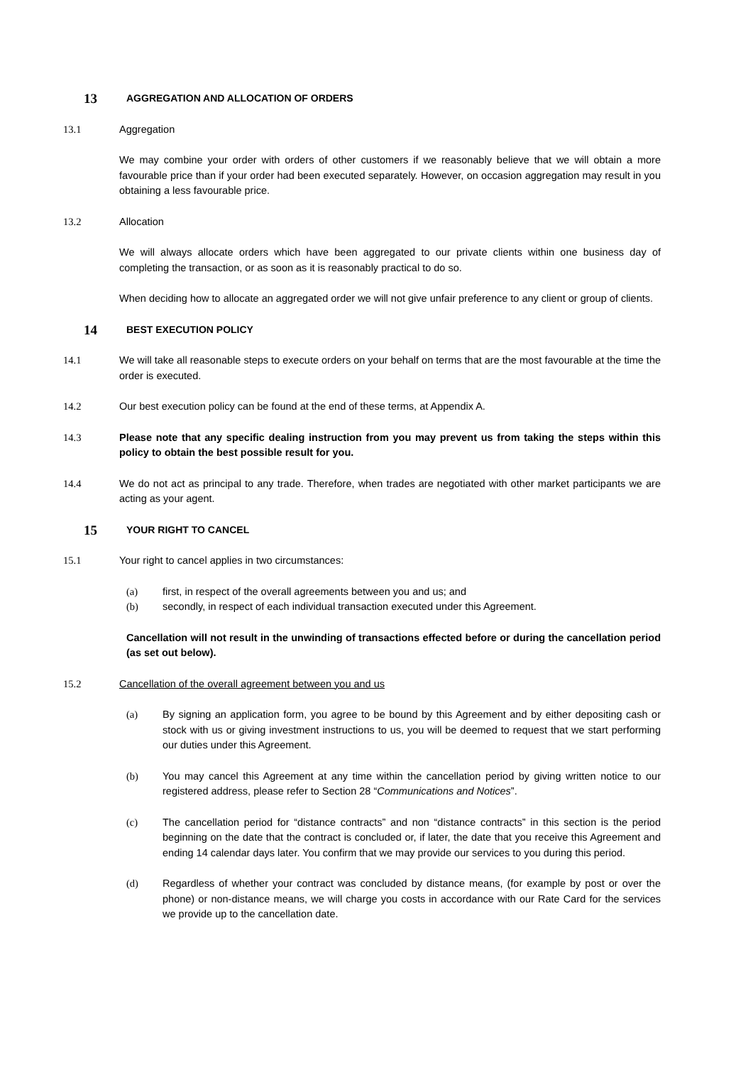13 AGGREGATION AND ALLOCATION OF ORDERS
13.1 Aggregation
We may combine your order with orders of other customers if we reasonably believe that we will obtain a more favourable price than if your order had been executed separately. However, on occasion aggregation may result in you obtaining a less favourable price.
13.2 Allocation
We will always allocate orders which have been aggregated to our private clients within one business day of completing the transaction, or as soon as it is reasonably practical to do so.
When deciding how to allocate an aggregated order we will not give unfair preference to any client or group of clients.
14 BEST EXECUTION POLICY
14.1 We will take all reasonable steps to execute orders on your behalf on terms that are the most favourable at the time the order is executed.
14.2 Our best execution policy can be found at the end of these terms, at Appendix A.
14.3 Please note that any specific dealing instruction from you may prevent us from taking the steps within this policy to obtain the best possible result for you.
14.4 We do not act as principal to any trade. Therefore, when trades are negotiated with other market participants we are acting as your agent.
15 YOUR RIGHT TO CANCEL
15.1 Your right to cancel applies in two circumstances:
(a) first, in respect of the overall agreements between you and us; and
(b) secondly, in respect of each individual transaction executed under this Agreement.
Cancellation will not result in the unwinding of transactions effected before or during the cancellation period (as set out below).
15.2 Cancellation of the overall agreement between you and us
(a) By signing an application form, you agree to be bound by this Agreement and by either depositing cash or stock with us or giving investment instructions to us, you will be deemed to request that we start performing our duties under this Agreement.
(b) You may cancel this Agreement at any time within the cancellation period by giving written notice to our registered address, please refer to Section 28 “Communications and Notices”.
(c) The cancellation period for “distance contracts” and non “distance contracts” in this section is the period beginning on the date that the contract is concluded or, if later, the date that you receive this Agreement and ending 14 calendar days later. You confirm that we may provide our services to you during this period.
(d) Regardless of whether your contract was concluded by distance means, (for example by post or over the phone) or non-distance means, we will charge you costs in accordance with our Rate Card for the services we provide up to the cancellation date.